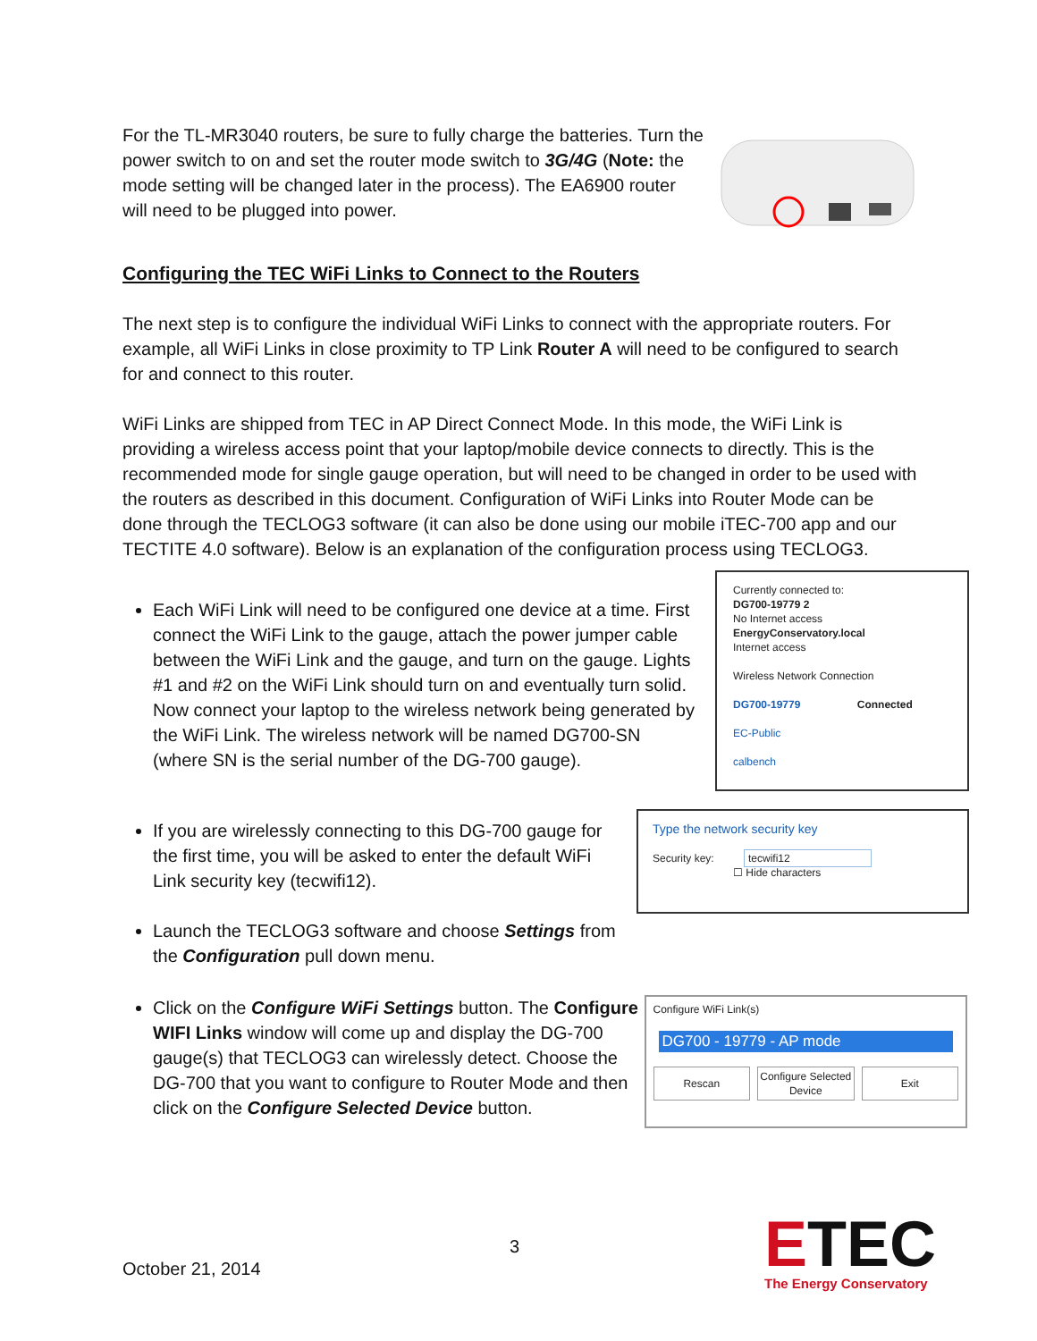For the TL-MR3040 routers, be sure to fully charge the batteries. Turn the power switch to on and set the router mode switch to 3G/4G (Note: the mode setting will be changed later in the process). The EA6900 router will need to be plugged into power.
Configuring the TEC WiFi Links to Connect to the Routers
The next step is to configure the individual WiFi Links to connect with the appropriate routers. For example, all WiFi Links in close proximity to TP Link Router A will need to be configured to search for and connect to this router.
WiFi Links are shipped from TEC in AP Direct Connect Mode. In this mode, the WiFi Link is providing a wireless access point that your laptop/mobile device connects to directly. This is the recommended mode for single gauge operation, but will need to be changed in order to be used with the routers as described in this document. Configuration of WiFi Links into Router Mode can be done through the TECLOG3 software (it can also be done using our mobile iTEC-700 app and our TECTITE 4.0 software). Below is an explanation of the configuration process using TECLOG3.
Each WiFi Link will need to be configured one device at a time. First connect the WiFi Link to the gauge, attach the power jumper cable between the WiFi Link and the gauge, and turn on the gauge. Lights #1 and #2 on the WiFi Link should turn on and eventually turn solid. Now connect your laptop to the wireless network being generated by the WiFi Link. The wireless network will be named DG700-SN (where SN is the serial number of the DG-700 gauge).
Currently connected to:
DG700-19779 2
No Internet access
EnergyConservatory.local
Internet access
Wireless Network Connection
DG700-19779 Connected
EC-Public
calbench
If you are wirelessly connecting to this DG-700 gauge for the first time, you will be asked to enter the default WiFi Link security key (tecwifi12).
Launch the TECLOG3 software and choose Settings from the Configuration pull down menu.
Type the network security key
Security key: tecwifi12
☐ Hide characters
Click on the Configure WiFi Settings button. The Configure WIFI Links window will come up and display the DG-700 gauge(s) that TECLOG3 can wirelessly detect. Choose the DG-700 that you want to configure to Router Mode and then click on the Configure Selected Device button.
Configure WiFi Link(s)
DG700 - 19779 - AP mode
Rescan Configure Selected Device Exit
3
October 21, 2014
ETEC
The Energy Conservatory